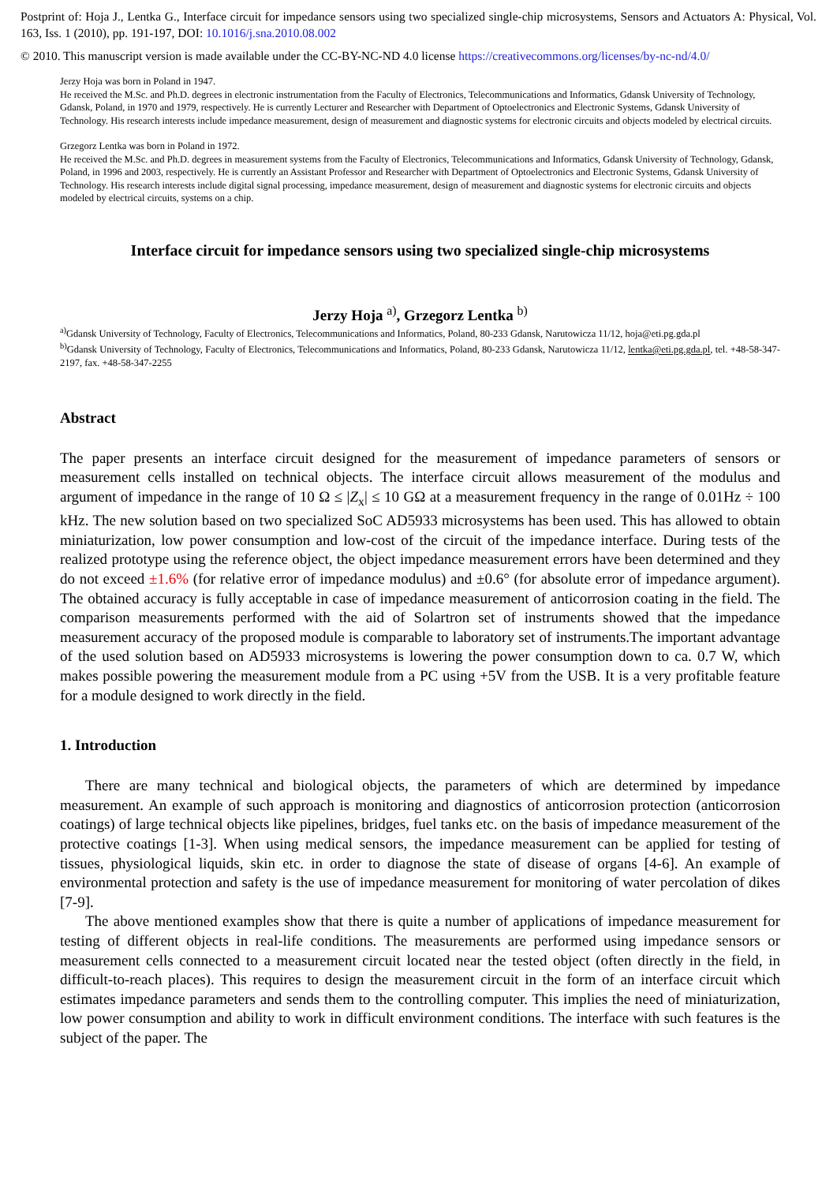Postprint of: Hoja J., Lentka G., Interface circuit for impedance sensors using two specialized single-chip microsystems, Sensors and Actuators A: Physical, Vol. 163, Iss. 1 (2010), pp. 191-197, DOI: 10.1016/j.sna.2010.08.002
© 2010. This manuscript version is made available under the CC-BY-NC-ND 4.0 license https://creativecommons.org/licenses/by-nc-nd/4.0/
Jerzy Hoja was born in Poland in 1947.
He received the M.Sc. and Ph.D. degrees in electronic instrumentation from the Faculty of Electronics, Telecommunications and Informatics, Gdansk University of Technology, Gdansk, Poland, in 1970 and 1979, respectively. He is currently Lecturer and Researcher with Department of Optoelectronics and Electronic Systems, Gdansk University of Technology. His research interests include impedance measurement, design of measurement and diagnostic systems for electronic circuits and objects modeled by electrical circuits.
Grzegorz Lentka was born in Poland in 1972.
He received the M.Sc. and Ph.D. degrees in measurement systems from the Faculty of Electronics, Telecommunications and Informatics, Gdansk University of Technology, Gdansk, Poland, in 1996 and 2003, respectively. He is currently an Assistant Professor and Researcher with Department of Optoelectronics and Electronic Systems, Gdansk University of Technology. His research interests include digital signal processing, impedance measurement, design of measurement and diagnostic systems for electronic circuits and objects modeled by electrical circuits, systems on a chip.
Interface circuit for impedance sensors using two specialized single-chip microsystems
Jerzy Hoja <sup>a)</sup>, Grzegorz Lentka <sup>b)</sup>
<sup>a)</sup> Gdansk University of Technology, Faculty of Electronics, Telecommunications and Informatics, Poland, 80-233 Gdansk, Narutowicza 11/12, hoja@eti.pg.gda.pl
<sup>b)</sup> Gdansk University of Technology, Faculty of Electronics, Telecommunications and Informatics, Poland, 80-233 Gdansk, Narutowicza 11/12, lentka@eti.pg.gda.pl, tel. +48-58-347-2197, fax. +48-58-347-2255
Abstract
The paper presents an interface circuit designed for the measurement of impedance parameters of sensors or measurement cells installed on technical objects. The interface circuit allows measurement of the modulus and argument of impedance in the range of 10 Ω ≤ |Z<sub>x</sub>| ≤ 10 GΩ at a measurement frequency in the range of 0.01Hz ÷ 100 kHz. The new solution based on two specialized SoC AD5933 microsystems has been used. This has allowed to obtain miniaturization, low power consumption and low-cost of the circuit of the impedance interface. During tests of the realized prototype using the reference object, the object impedance measurement errors have been determined and they do not exceed ±1.6% (for relative error of impedance modulus) and ±0.6° (for absolute error of impedance argument). The obtained accuracy is fully acceptable in case of impedance measurement of anticorrosion coating in the field. The comparison measurements performed with the aid of Solartron set of instruments showed that the impedance measurement accuracy of the proposed module is comparable to laboratory set of instruments.The important advantage of the used solution based on AD5933 microsystems is lowering the power consumption down to ca. 0.7 W, which makes possible powering the measurement module from a PC using +5V from the USB. It is a very profitable feature for a module designed to work directly in the field.
1. Introduction
There are many technical and biological objects, the parameters of which are determined by impedance measurement. An example of such approach is monitoring and diagnostics of anticorrosion protection (anticorrosion coatings) of large technical objects like pipelines, bridges, fuel tanks etc. on the basis of impedance measurement of the protective coatings [1-3]. When using medical sensors, the impedance measurement can be applied for testing of tissues, physiological liquids, skin etc. in order to diagnose the state of disease of organs [4-6]. An example of environmental protection and safety is the use of impedance measurement for monitoring of water percolation of dikes [7-9].
The above mentioned examples show that there is quite a number of applications of impedance measurement for testing of different objects in real-life conditions. The measurements are performed using impedance sensors or measurement cells connected to a measurement circuit located near the tested object (often directly in the field, in difficult-to-reach places). This requires to design the measurement circuit in the form of an interface circuit which estimates impedance parameters and sends them to the controlling computer. This implies the need of miniaturization, low power consumption and ability to work in difficult environment conditions. The interface with such features is the subject of the paper. The